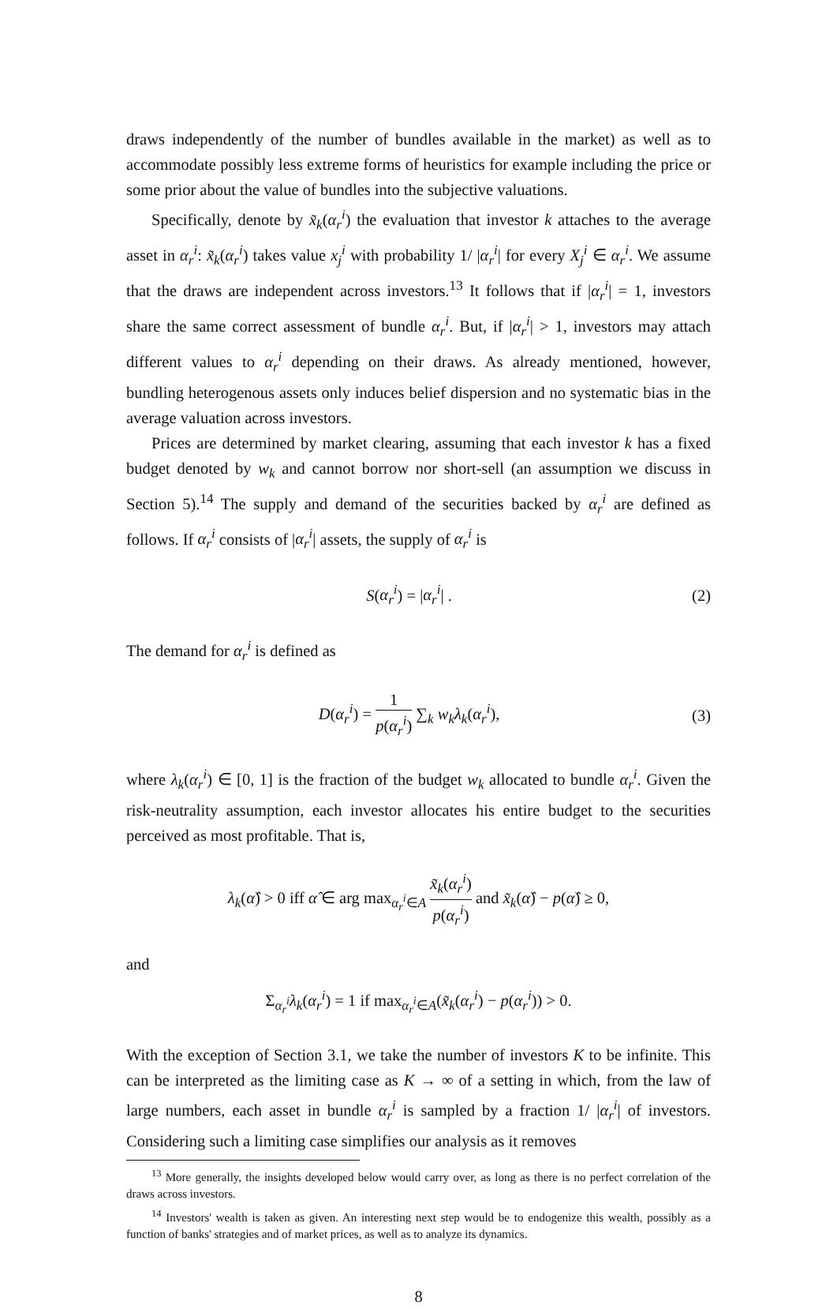draws independently of the number of bundles available in the market) as well as to accommodate possibly less extreme forms of heuristics for example including the price or some prior about the value of bundles into the subjective valuations.
Specifically, denote by x̃<sub>k</sub>(α<sub>r</sub><sup>i</sup>) the evaluation that investor k attaches to the average asset in α<sub>r</sub><sup>i</sup>: x̃<sub>k</sub>(α<sub>r</sub><sup>i</sup>) takes value x<sub>j</sub><sup>i</sup> with probability 1/ |α<sub>r</sub><sup>i</sup>| for every X<sub>j</sub><sup>i</sup> ∈ α<sub>r</sub><sup>i</sup>. We assume that the draws are independent across investors.<sup>13</sup> It follows that if |α<sub>r</sub><sup>i</sup>| = 1, investors share the same correct assessment of bundle α<sub>r</sub><sup>i</sup>. But, if |α<sub>r</sub><sup>i</sup>| > 1, investors may attach different values to α<sub>r</sub><sup>i</sup> depending on their draws. As already mentioned, however, bundling heterogenous assets only induces belief dispersion and no systematic bias in the average valuation across investors.
Prices are determined by market clearing, assuming that each investor k has a fixed budget denoted by w<sub>k</sub> and cannot borrow nor short-sell (an assumption we discuss in Section 5).<sup>14</sup> The supply and demand of the securities backed by α<sub>r</sub><sup>i</sup> are defined as follows. If α<sub>r</sub><sup>i</sup> consists of |α<sub>r</sub><sup>i</sup>| assets, the supply of α<sub>r</sub><sup>i</sup> is
S(α<sub>r</sub><sup>i</sup>) = |α<sub>r</sub><sup>i</sup>| . (2)
The demand for α<sub>r</sub><sup>i</sup> is defined as
D(α<sub>r</sub><sup>i</sup>) = 1 p(α<sub>r</sub><sup>i</sup>) ∑<sub>k</sub> w<sub>k</sub>λ<sub>k</sub>(α<sub>r</sub><sup>i</sup>), (3)
where λ<sub>k</sub>(α<sub>r</sub><sup>i</sup>) ∈ [0, 1] is the fraction of the budget w<sub>k</sub> allocated to bundle α<sub>r</sub><sup>i</sup>. Given the risk-neutrality assumption, each investor allocates his entire budget to the securities perceived as most profitable. That is,
λ<sub>k</sub>(α̂) > 0 iff α̂ ∈ arg max<sub>α<sub>r</sub><sup>i</sup>∈A</sub> x̃<sub>k</sub>(α<sub>r</sub><sup>i</sup>) p(α<sub>r</sub><sup>i</sup>) and x̃<sub>k</sub>(α̂) − p(α̂) ≥ 0,
and
Σ<sub>α<sub>r</sub><sup>i</sup></sub>λ<sub>k</sub>(α<sub>r</sub><sup>i</sup>) = 1 if max<sub>α<sub>r</sub><sup>i</sup>∈A</sub>(x̃<sub>k</sub>(α<sub>r</sub><sup>i</sup>) − p(α<sub>r</sub><sup>i</sup>)) > 0.
With the exception of Section 3.1, we take the number of investors K to be infinite. This can be interpreted as the limiting case as K → ∞ of a setting in which, from the law of large numbers, each asset in bundle α<sub>r</sub><sup>i</sup> is sampled by a fraction 1/ |α<sub>r</sub><sup>i</sup>| of investors. Considering such a limiting case simplifies our analysis as it removes
<sup>13</sup> More generally, the insights developed below would carry over, as long as there is no perfect correlation of the draws across investors.
<sup>14</sup> Investors' wealth is taken as given. An interesting next step would be to endogenize this wealth, possibly as a function of banks' strategies and of market prices, as well as to analyze its dynamics.
8